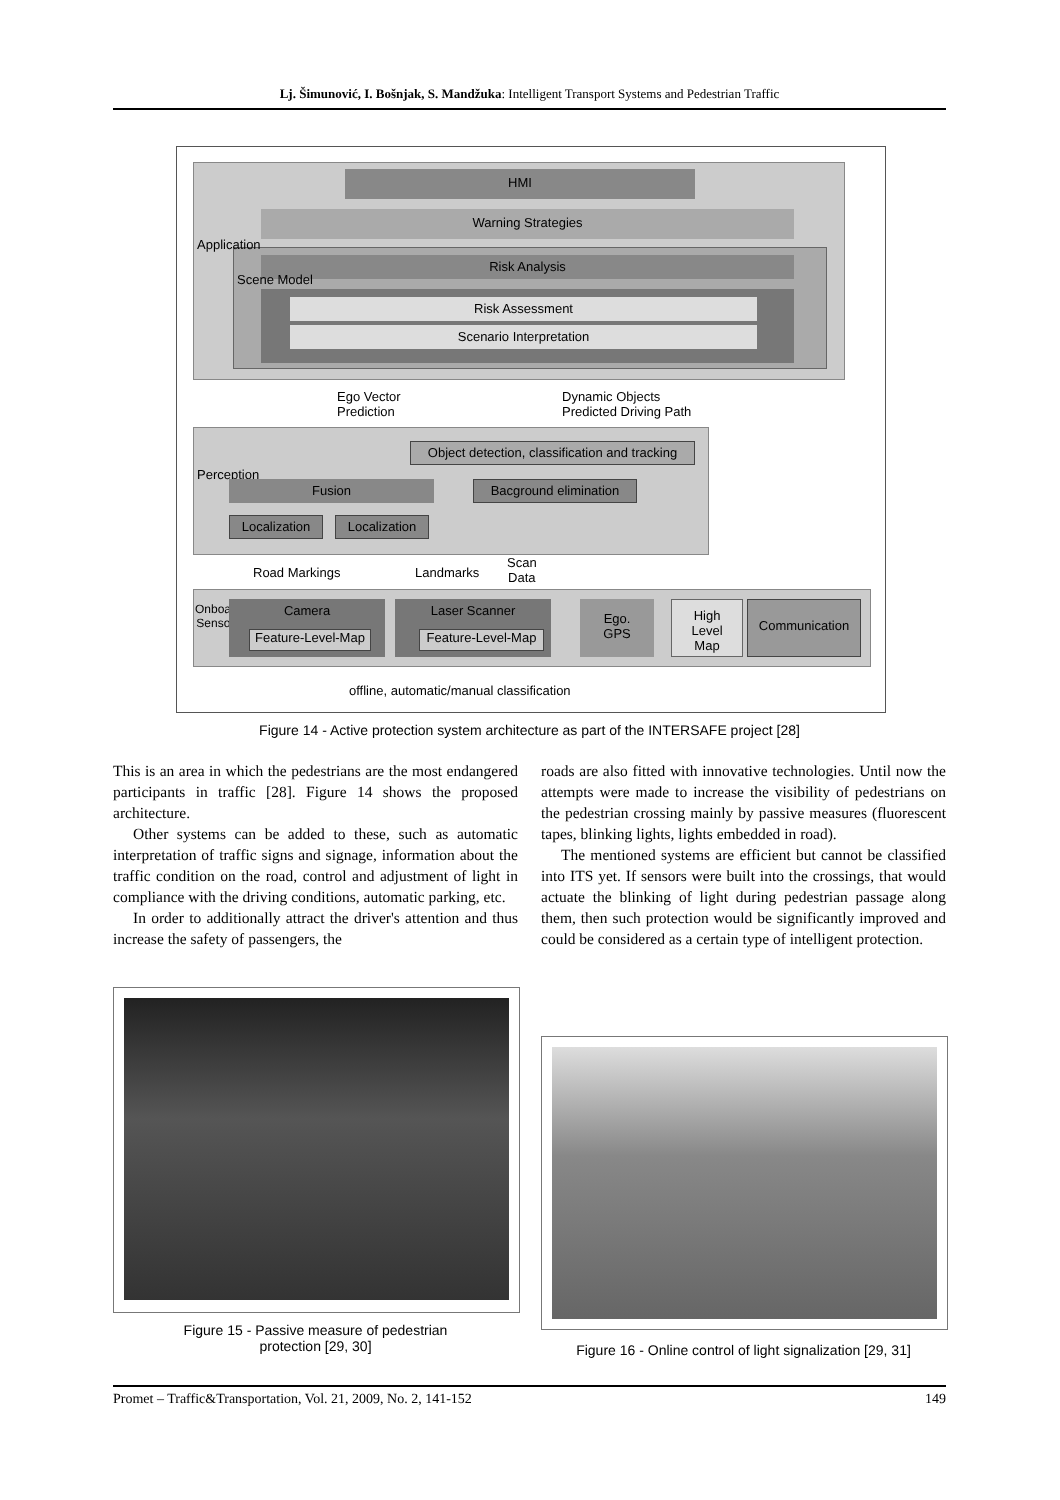Lj. Šimunović, I. Bošnjak, S. Mandžuka: Intelligent Transport Systems and Pedestrian Traffic
HMI
Warning Strategies
Risk Analysis
Risk Assessment
Scenario Interpretation
Application
Scene Model
Ego Vector
Prediction
Dynamic Objects
Predicted Driving Path
Perception
Object detection, classification and tracking
Fusion Bacground elimination
Localization Localization
Road Markings Landmarks
Scan
Data
Onboard
Sensors
Camera
Feature-Level-Map
Laser Scanner
Feature-Level-Map
Ego.
GPS
High
Level
Map
Communication
offline, automatic/manual classification
Figure 14 - Active protection system architecture as part of the INTERSAFE project [28]
This is an area in which the pedestrians are the most endangered participants in traffic [28]. Figure 14 shows the proposed architecture.
Other systems can be added to these, such as automatic interpretation of traffic signs and signage, information about the traffic condition on the road, control and adjustment of light in compliance with the driving conditions, automatic parking, etc.
In order to additionally attract the driver's attention and thus increase the safety of passengers, the
roads are also fitted with innovative technologies. Until now the attempts were made to increase the visibility of pedestrians on the pedestrian crossing mainly by passive measures (fluorescent tapes, blinking lights, lights embedded in road).
The mentioned systems are efficient but cannot be classified into ITS yet. If sensors were built into the crossings, that would actuate the blinking of light during pedestrian passage along them, then such protection would be significantly improved and could be considered as a certain type of intelligent protection.
Figure 15 - Passive measure of pedestrian
protection [29, 30]
Figure 16 - Online control of light signalization [29, 31]
Promet – Traffic&Transportation, Vol. 21, 2009, No. 2, 141-152 149